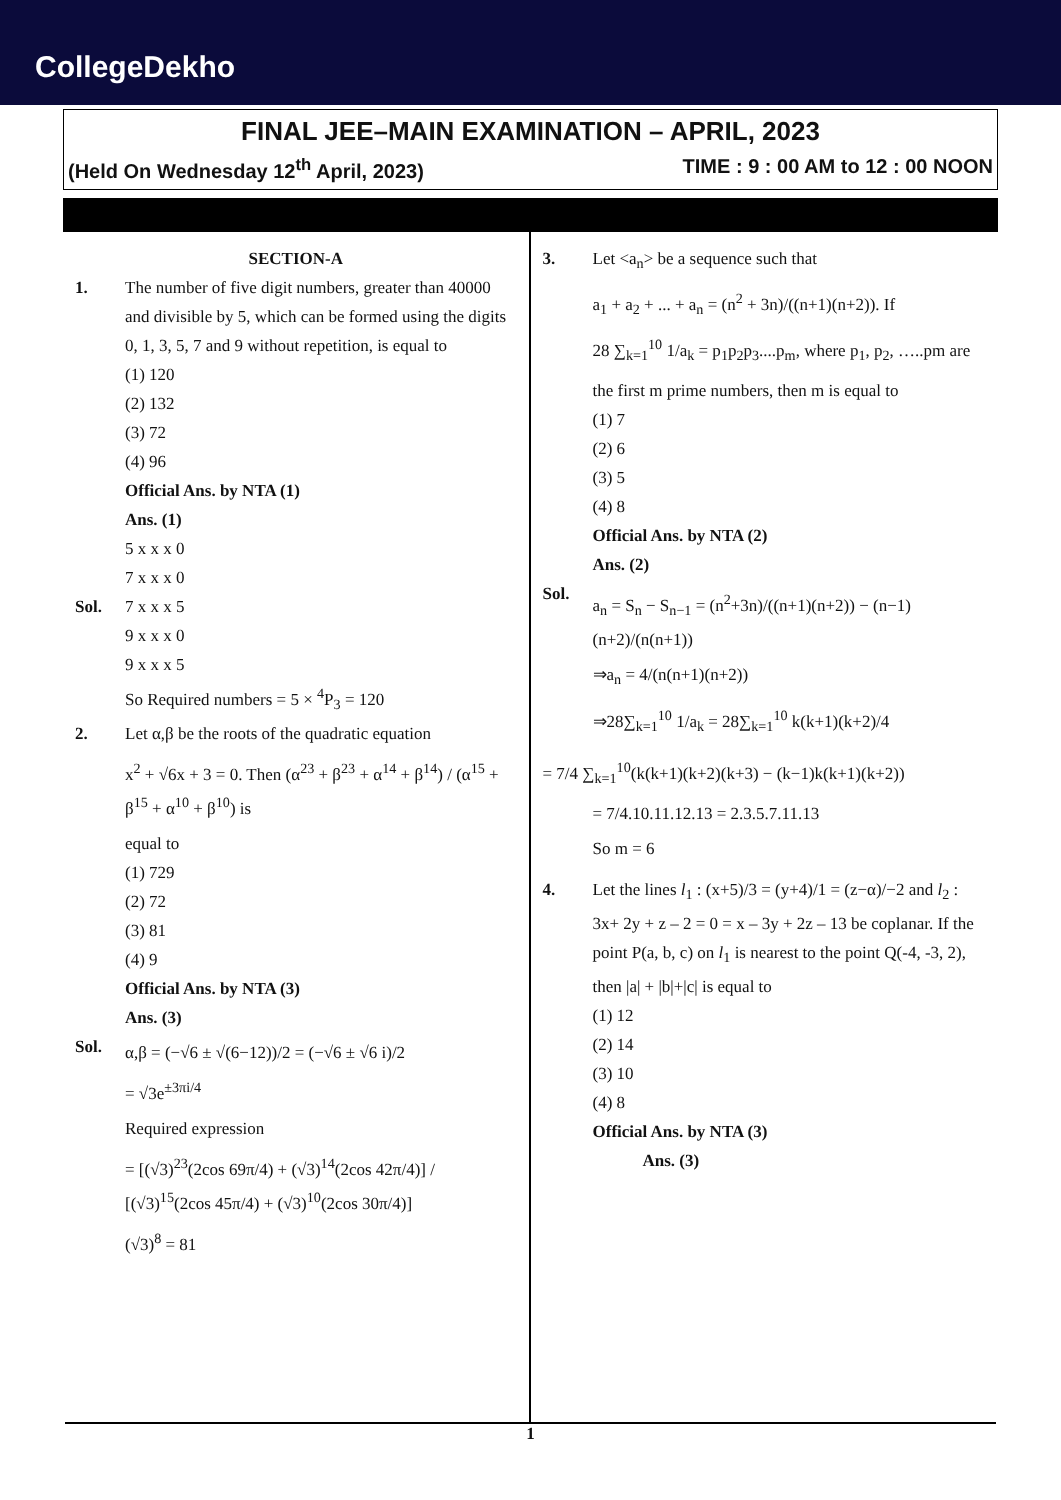CollegeDekho
FINAL JEE–MAIN EXAMINATION – APRIL, 2023
(Held On Wednesday 12<sup>th</sup> April, 2023) TIME : 9 : 00 AM to 12 : 00 NOON
SECTION-A
1. The number of five digit numbers, greater than 40000 and divisible by 5, which can be formed using the digits 0, 1, 3, 5, 7 and 9 without repetition, is equal to
(1) 120
(2) 132
(3) 72
(4) 96
Official Ans. by NTA (1)
Ans. (1)
5 x x x 0
7 x x x 0
Sol. 7 x x x 5
9 x x x 0
9 x x x 5
So Required numbers = 5 × <sup>4</sup>P<sub>3</sub> = 120
2. Let α,β be the roots of the quadratic equation
x<sup>2</sup> + √6x + 3 = 0. Then (α<sup>23</sup> + β<sup>23</sup> + α<sup>14</sup> + β<sup>14</sup>) / (α<sup>15</sup> + β<sup>15</sup> + α<sup>10</sup> + β<sup>10</sup>) is
equal to
(1) 729
(2) 72
(3) 81
(4) 9
Official Ans. by NTA (3)
Ans. (3)
Sol.
α,β = (−√6 ± √(6−12))/2 = (−√6 ± √6 i)/2
= √3e<sup>±3πi/4</sup>
Required expression
= [(√3)<sup>23</sup>(2cos 69π/4) + (√3)<sup>14</sup>(2cos 42π/4)] / [(√3)<sup>15</sup>(2cos 45π/4) + (√3)<sup>10</sup>(2cos 30π/4)]
(√3)<sup>8</sup> = 81
3. Let <a<sub>n</sub>> be a sequence such that
a<sub>1</sub> + a<sub>2</sub> + ... + a<sub>n</sub> = (n<sup>2</sup> + 3n)/((n+1)(n+2)). If
28 ∑<sub>k=1</sub><sup>10</sup> 1/a<sub>k</sub> = p<sub>1</sub>p<sub>2</sub>p<sub>3</sub>....p<sub>m</sub>, where p<sub>1</sub>, p<sub>2</sub>, …..pm are
the first m prime numbers, then m is equal to
(1) 7
(2) 6
(3) 5
(4) 8
Official Ans. by NTA (2)
Ans. (2)
Sol.
a<sub>n</sub> = S<sub>n</sub> − S<sub>n−1</sub> = (n<sup>2</sup>+3n)/((n+1)(n+2)) − (n−1)(n+2)/(n(n+1))
⇒a<sub>n</sub> = 4/(n(n+1)(n+2))
⇒28∑<sub>k=1</sub><sup>10</sup> 1/a<sub>k</sub> = 28∑<sub>k=1</sub><sup>10</sup> k(k+1)(k+2)/4
= 7/4 ∑<sub>k=1</sub><sup>10</sup>(k(k+1)(k+2)(k+3) − (k−1)k(k+1)(k+2))
= 7/4.10.11.12.13 = 2.3.5.7.11.13
So m = 6
4. Let the lines l<sub>1</sub> : (x+5)/3 = (y+4)/1 = (z−α)/−2 and l<sub>2</sub> : 3x+ 2y + z – 2 = 0 = x – 3y + 2z – 13 be coplanar. If the point P(a, b, c) on l<sub>1</sub> is nearest to the point Q(-4, -3, 2), then |a| + |b|+|c| is equal to
(1) 12
(2) 14
(3) 10
(4) 8
Official Ans. by NTA (3)
Ans. (3)
1